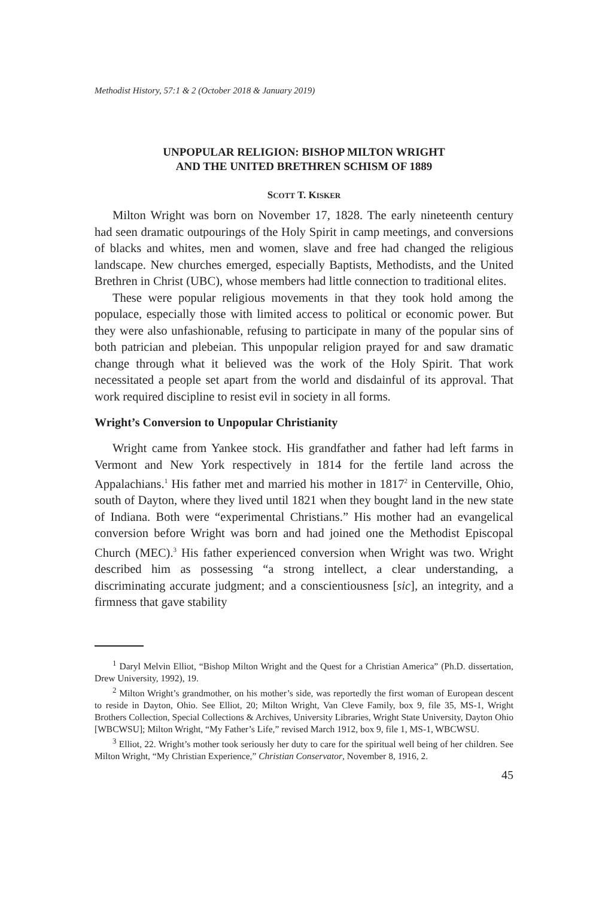Methodist History, 57:1 & 2 (October 2018 & January 2019)
UNPOPULAR RELIGION: BISHOP MILTON WRIGHT
AND THE UNITED BRETHREN SCHISM OF 1889
SCOTT T. KISKER
Milton Wright was born on November 17, 1828. The early nineteenth century had seen dramatic outpourings of the Holy Spirit in camp meetings, and conversions of blacks and whites, men and women, slave and free had changed the religious landscape. New churches emerged, especially Baptists, Methodists, and the United Brethren in Christ (UBC), whose members had little connection to traditional elites.
These were popular religious movements in that they took hold among the populace, especially those with limited access to political or economic power. But they were also unfashionable, refusing to participate in many of the popular sins of both patrician and plebeian. This unpopular religion prayed for and saw dramatic change through what it believed was the work of the Holy Spirit. That work necessitated a people set apart from the world and disdainful of its approval. That work required discipline to resist evil in society in all forms.
Wright’s Conversion to Unpopular Christianity
Wright came from Yankee stock. His grandfather and father had left farms in Vermont and New York respectively in 1814 for the fertile land across the Appalachians.<sup>1</sup> His father met and married his mother in 1817<sup>2</sup> in Centerville, Ohio, south of Dayton, where they lived until 1821 when they bought land in the new state of Indiana. Both were “experimental Christians.” His mother had an evangelical conversion before Wright was born and had joined one the Methodist Episcopal Church (MEC).<sup>3</sup> His father experienced conversion when Wright was two. Wright described him as possessing “a strong intellect, a clear understanding, a discriminating accurate judgment; and a conscientiousness [sic], an integrity, and a firmness that gave stability
<sup>1</sup> Daryl Melvin Elliot, “Bishop Milton Wright and the Quest for a Christian America” (Ph.D. dissertation, Drew University, 1992), 19.
<sup>2</sup> Milton Wright’s grandmother, on his mother’s side, was reportedly the first woman of European descent to reside in Dayton, Ohio. See Elliot, 20; Milton Wright, Van Cleve Family, box 9, file 35, MS-1, Wright Brothers Collection, Special Collections & Archives, University Libraries, Wright State University, Dayton Ohio [WBCWSU]; Milton Wright, “My Father’s Life,” revised March 1912, box 9, file 1, MS-1, WBCWSU.
<sup>3</sup> Elliot, 22. Wright’s mother took seriously her duty to care for the spiritual well being of her children. See Milton Wright, “My Christian Experience,” Christian Conservator, November 8, 1916, 2.
45